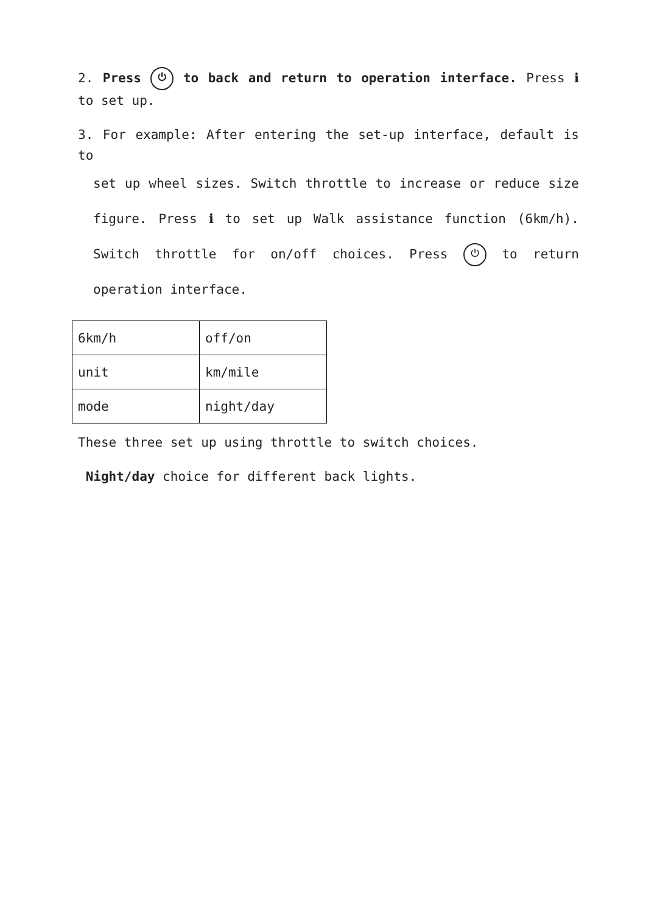2. Press ⏻ to back and return to operation interface. Press ℹ to set up.
3. For example: After entering the set-up interface, default is to
set up wheel sizes. Switch throttle to increase or reduce size figure. Press ℹ to set up Walk assistance function (6km/h). Switch throttle for on/off choices. Press ⏻ to return operation interface.
| 6km/h | off/on |
| unit | km/mile |
| mode | night/day |
These three set up using throttle to switch choices.
Night/day choice for different back lights.